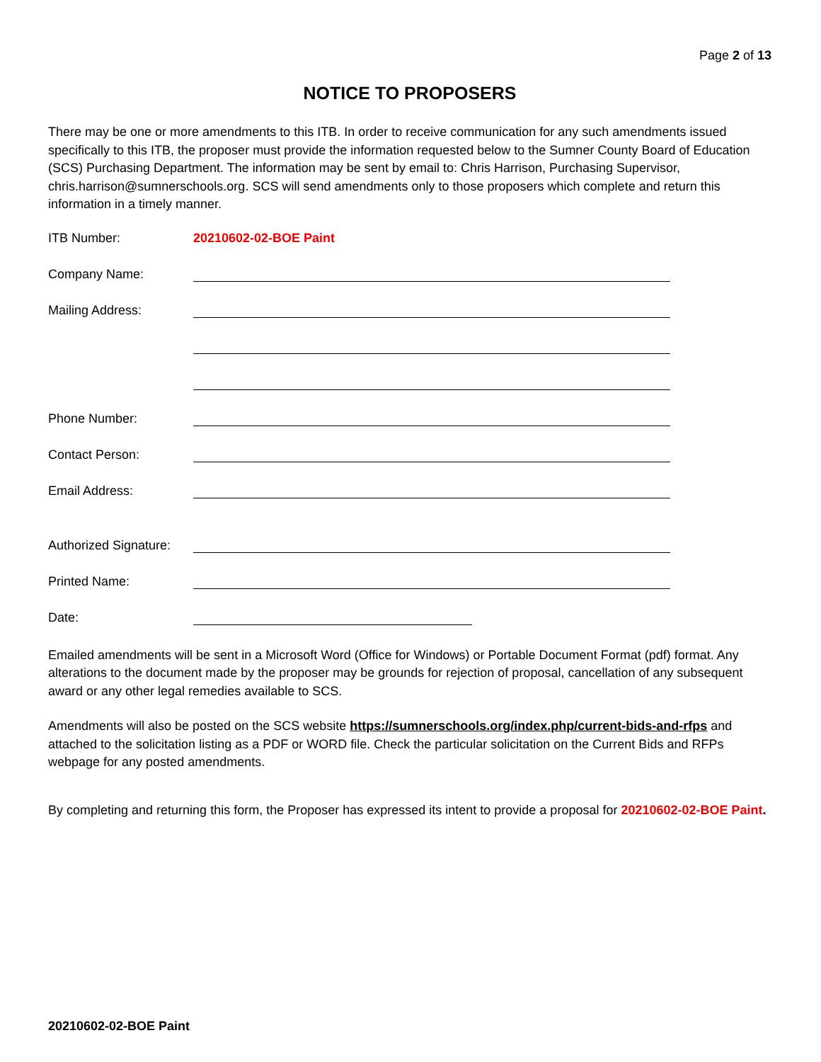Page 2 of 13
NOTICE TO PROPOSERS
There may be one or more amendments to this ITB. In order to receive communication for any such amendments issued specifically to this ITB, the proposer must provide the information requested below to the Sumner County Board of Education (SCS) Purchasing Department. The information may be sent by email to: Chris Harrison, Purchasing Supervisor, chris.harrison@sumnerschools.org. SCS will send amendments only to those proposers which complete and return this information in a timely manner.
ITB Number: 20210602-02-BOE Paint
Company Name:
Mailing Address:
Phone Number:
Contact Person:
Email Address:
Authorized Signature:
Printed Name:
Date:
Emailed amendments will be sent in a Microsoft Word (Office for Windows) or Portable Document Format (pdf) format. Any alterations to the document made by the proposer may be grounds for rejection of proposal, cancellation of any subsequent award or any other legal remedies available to SCS.
Amendments will also be posted on the SCS website https://sumnerschools.org/index.php/current-bids-and-rfps and attached to the solicitation listing as a PDF or WORD file. Check the particular solicitation on the Current Bids and RFPs webpage for any posted amendments.
By completing and returning this form, the Proposer has expressed its intent to provide a proposal for 20210602-02-BOE Paint.
20210602-02-BOE Paint